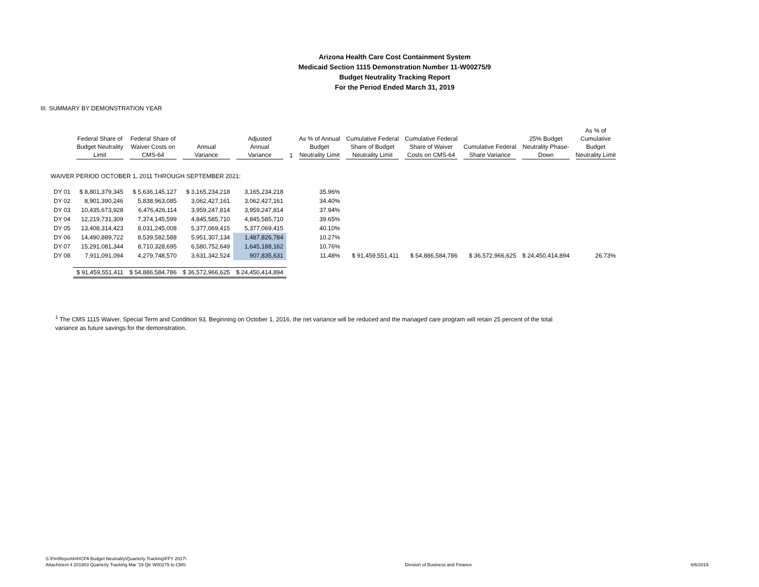Arizona Health Care Cost Containment System
Medicaid Section 1115 Demonstration Number 11-W00275/9
Budget Neutrality Tracking Report
For the Period Ended March 31, 2019
III. SUMMARY BY DEMONSTRATION YEAR
| | Federal Share of Budget Neutrality Limit | Federal Share of Waiver Costs on CMS-64 | Annual Variance | Adjusted Annual Variance | 1 | As % of Annual Budget Neutrality Limit | Cumulative Federal Share of Budget Neutrality Limit | Cumulative Federal Share of Waiver Costs on CMS-64 | Cumulative Federal Share Variance | 25% Budget Neutrality Phase- Down | As % of Cumulative Budget Neutrality Limit |
| --- | --- | --- | --- | --- | --- | --- | --- | --- | --- | --- | --- |
| WAIVER PERIOD OCTOBER 1, 2011 THROUGH SEPTEMBER 2021: | | | | | | | | | | | |
| DY 01 | $ 8,801,379,345 | $ 5,636,145,127 | $ 3,165,234,218 | 3,165,234,218 | | 35.96% | | | | | |
| DY 02 | 8,901,390,246 | 5,838,963,085 | 3,062,427,161 | 3,062,427,161 | | 34.40% | | | | | |
| DY 03 | 10,435,673,928 | 6,476,426,114 | 3,959,247,814 | 3,959,247,814 | | 37.94% | | | | | |
| DY 04 | 12,219,731,309 | 7,374,145,599 | 4,845,585,710 | 4,845,585,710 | | 39.65% | | | | | |
| DY 05 | 13,408,314,423 | 8,031,245,008 | 5,377,069,415 | 5,377,069,415 | | 40.10% | | | | | |
| DY 06 | 14,490,889,722 | 8,539,582,588 | 5,951,307,134 | 1,487,826,784 | | 10.27% | | | | | |
| DY 07 | 15,291,081,344 | 8,710,328,695 | 6,580,752,649 | 1,645,188,162 | | 10.76% | | | | | |
| DY 08 | 7,911,091,094 | 4,279,748,570 | 3,631,342,524 | 907,835,631 | | 11.48% | $ 91,459,551,411 | $ 54,886,584,786 | $ 36,572,966,625 | $ 24,450,414,894 | 26.73% |
| | $ 91,459,551,411 | $ 54,886,584,786 | $ 36,572,966,625 | $ 24,450,414,894 | | | | | | | |
<sup>1</sup> The CMS 1115 Waiver, Special Term and Condition 93, Beginning on October 1, 2016, the net variance will be reduced and the managed care program will retain 25 percent of the total variance as future savings for the demonstration.
S:\Fin\Reportin\HCFA Budget Neutrality\Quarterly Tracking\FFY 2017\
Attachment 4 201903 Quarterly Tracking Mar '19 Qtr W00275 to CMS
Division of Business and Finance
6/6/2019